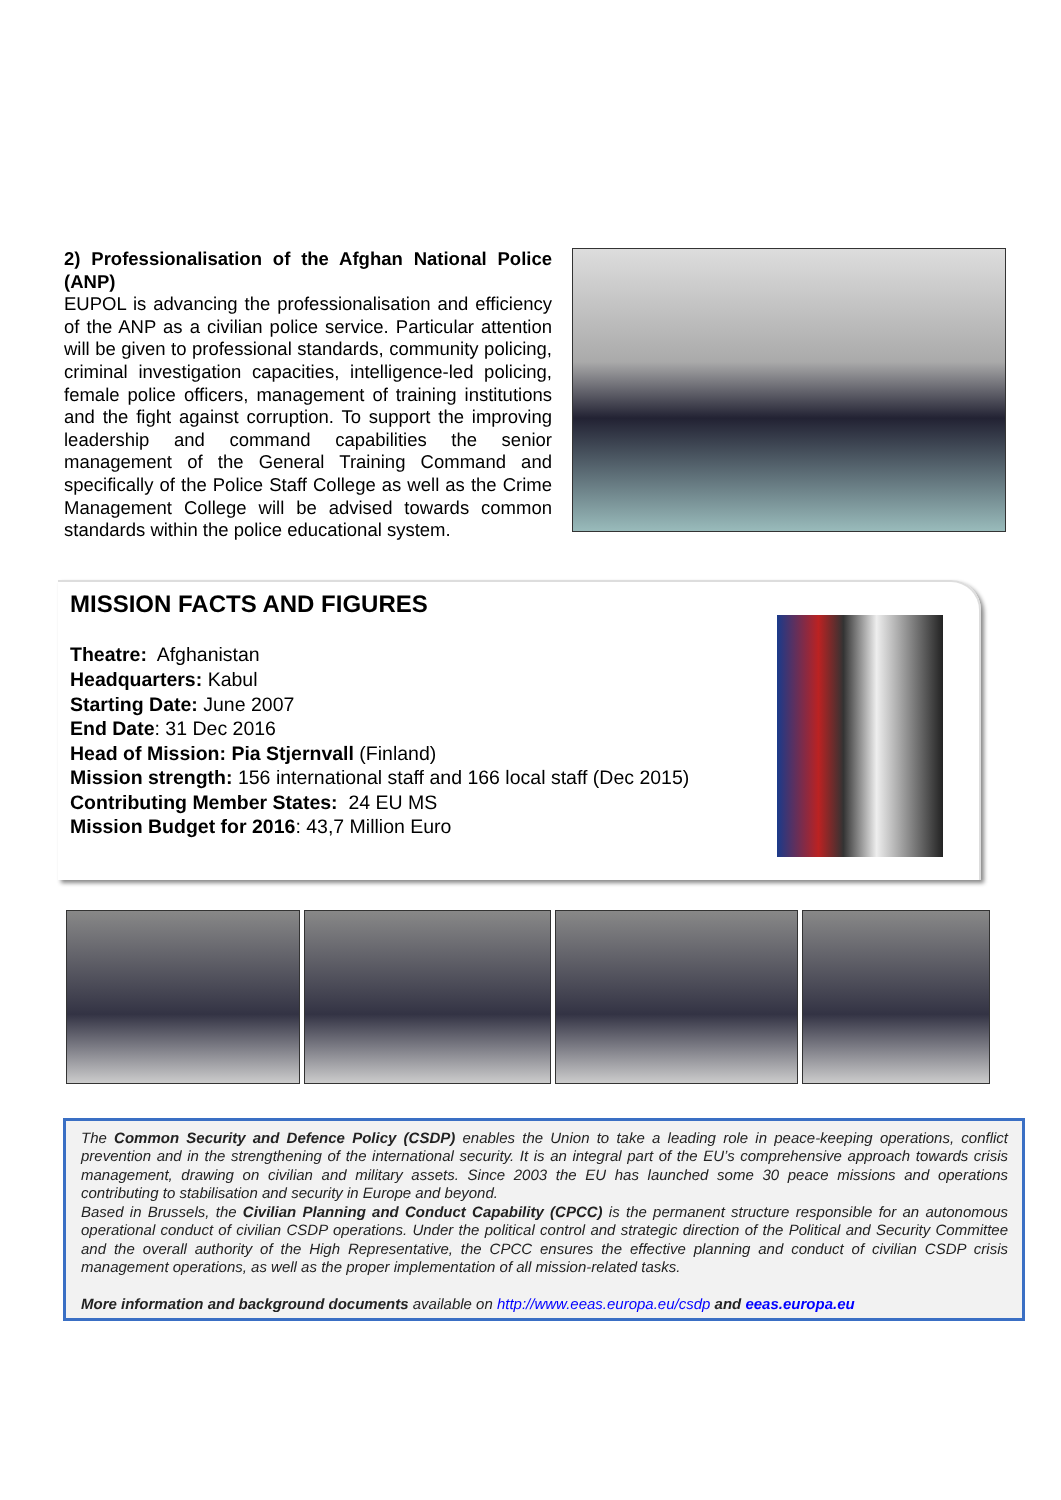2) Professionalisation of the Afghan National Police (ANP)
EUPOL is advancing the professionalisation and efficiency of the ANP as a civilian police service. Particular attention will be given to professional standards, community policing, criminal investigation capacities, intelligence-led policing, female police officers, management of training institutions and the fight against corruption. To support the improving leadership and command capabilities the senior management of the General Training Command and specifically of the Police Staff College as well as the Crime Management College will be advised towards common standards within the police educational system.
MISSION FACTS AND FIGURES
Theatre: Afghanistan
Headquarters: Kabul
Starting Date: June 2007
End Date: 31 Dec 2016
Head of Mission: Pia Stjernvall (Finland)
Mission strength: 156 international staff and 166 local staff (Dec 2015)
Contributing Member States: 24 EU MS
Mission Budget for 2016: 43,7 Million Euro
The Common Security and Defence Policy (CSDP) enables the Union to take a leading role in peace-keeping operations, conflict prevention and in the strengthening of the international security. It is an integral part of the EU’s comprehensive approach towards crisis management, drawing on civilian and military assets. Since 2003 the EU has launched some 30 peace missions and operations contributing to stabilisation and security in Europe and beyond.
Based in Brussels, the Civilian Planning and Conduct Capability (CPCC) is the permanent structure responsible for an autonomous operational conduct of civilian CSDP operations. Under the political control and strategic direction of the Political and Security Committee and the overall authority of the High Representative, the CPCC ensures the effective planning and conduct of civilian CSDP crisis management operations, as well as the proper implementation of all mission-related tasks.
More information and background documents available on http://www.eeas.europa.eu/csdp and eeas.europa.eu